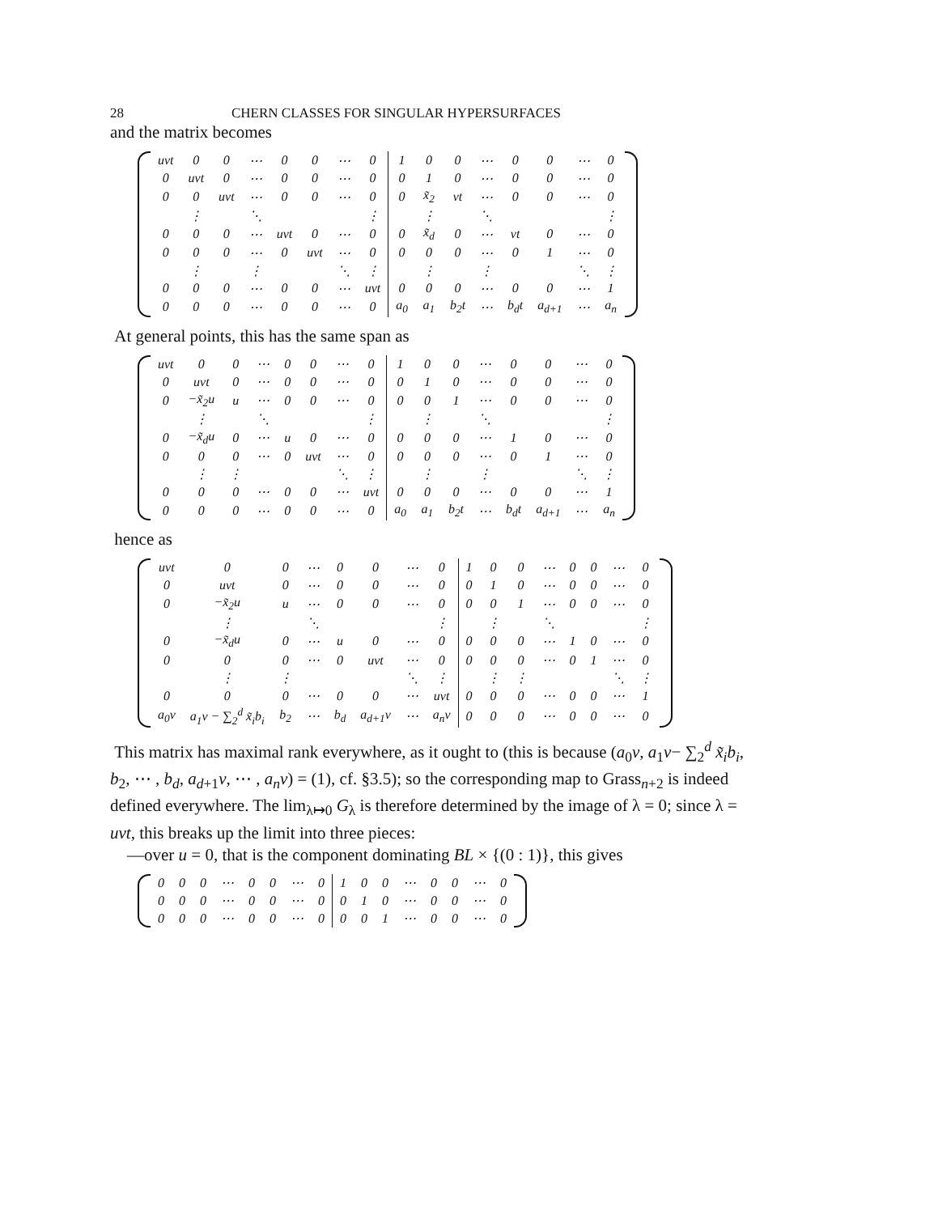28 CHERN CLASSES FOR SINGULAR HYPERSURFACES
and the matrix becomes
| uvt | 0 | 0 | ⋯ | 0 | 0 | ⋯ | 0 | 1 | 0 | 0 | ⋯ | 0 | 0 | ⋯ | 0 |
| 0 | uvt | 0 | ⋯ | 0 | 0 | ⋯ | 0 | 0 | 1 | 0 | ⋯ | 0 | 0 | ⋯ | 0 |
| 0 | 0 | uvt | ⋯ | 0 | 0 | ⋯ | 0 | 0 | x̃<sub>2</sub> | vt | ⋯ | 0 | 0 | ⋯ | 0 |
| | ⋮ | | ⋱ | | | | ⋮ | | ⋮ | | ⋱ | | | | ⋮ |
| 0 | 0 | 0 | ⋯ | uvt | 0 | ⋯ | 0 | 0 | x̃<sub>d</sub> | 0 | ⋯ | vt | 0 | ⋯ | 0 |
| 0 | 0 | 0 | ⋯ | 0 | uvt | ⋯ | 0 | 0 | 0 | 0 | ⋯ | 0 | 1 | ⋯ | 0 |
| | ⋮ | | ⋮ | | | ⋱ | ⋮ | | ⋮ | | ⋮ | | | ⋱ | ⋮ |
| 0 | 0 | 0 | ⋯ | 0 | 0 | ⋯ | uvt | 0 | 0 | 0 | ⋯ | 0 | 0 | ⋯ | 1 |
| 0 | 0 | 0 | ⋯ | 0 | 0 | ⋯ | 0 | a<sub>0</sub> | a<sub>1</sub> | b<sub>2</sub>t | ⋯ | b<sub>d</sub>t | a<sub>d+1</sub> | ⋯ | a<sub>n</sub> |
At general points, this has the same span as
| uvt | 0 | 0 | ⋯ | 0 | 0 | ⋯ | 0 | 1 | 0 | 0 | ⋯ | 0 | 0 | ⋯ | 0 |
| 0 | uvt | 0 | ⋯ | 0 | 0 | ⋯ | 0 | 0 | 1 | 0 | ⋯ | 0 | 0 | ⋯ | 0 |
| 0 | −x̃<sub>2</sub>u | u | ⋯ | 0 | 0 | ⋯ | 0 | 0 | 0 | 1 | ⋯ | 0 | 0 | ⋯ | 0 |
| | ⋮ | | ⋱ | | | | ⋮ | | ⋮ | | ⋱ | | | | ⋮ |
| 0 | −x̃<sub>d</sub>u | 0 | ⋯ | u | 0 | ⋯ | 0 | 0 | 0 | 0 | ⋯ | 1 | 0 | ⋯ | 0 |
| 0 | 0 | 0 | ⋯ | 0 | uvt | ⋯ | 0 | 0 | 0 | 0 | ⋯ | 0 | 1 | ⋯ | 0 |
| | ⋮ | ⋮ | | | | ⋱ | ⋮ | | ⋮ | | ⋮ | | | ⋱ | ⋮ |
| 0 | 0 | 0 | ⋯ | 0 | 0 | ⋯ | uvt | 0 | 0 | 0 | ⋯ | 0 | 0 | ⋯ | 1 |
| 0 | 0 | 0 | ⋯ | 0 | 0 | ⋯ | 0 | a<sub>0</sub> | a<sub>1</sub> | b<sub>2</sub>t | ⋯ | b<sub>d</sub>t | a<sub>d+1</sub> | ⋯ | a<sub>n</sub> |
hence as
| uvt | 0 | 0 | ⋯ | 0 | 0 | ⋯ | 0 | 1 | 0 | 0 | ⋯ | 0 | 0 | ⋯ | 0 |
| 0 | uvt | 0 | ⋯ | 0 | 0 | ⋯ | 0 | 0 | 1 | 0 | ⋯ | 0 | 0 | ⋯ | 0 |
| 0 | −x̃<sub>2</sub>u | u | ⋯ | 0 | 0 | ⋯ | 0 | 0 | 0 | 1 | ⋯ | 0 | 0 | ⋯ | 0 |
| | ⋮ | | ⋱ | | | | ⋮ | | ⋮ | | ⋱ | | | | ⋮ |
| 0 | −x̃<sub>d</sub>u | 0 | ⋯ | u | 0 | ⋯ | 0 | 0 | 0 | 0 | ⋯ | 1 | 0 | ⋯ | 0 |
| 0 | 0 | 0 | ⋯ | 0 | uvt | ⋯ | 0 | 0 | 0 | 0 | ⋯ | 0 | 1 | ⋯ | 0 |
| | ⋮ | ⋮ | | | | ⋱ | ⋮ | | ⋮ | ⋮ | | | | ⋱ | ⋮ |
| 0 | 0 | 0 | ⋯ | 0 | 0 | ⋯ | uvt | 0 | 0 | 0 | ⋯ | 0 | 0 | ⋯ | 1 |
| a<sub>0</sub>v | a<sub>1</sub>v − ∑<sub>2</sub><sup>d</sup> x̃<sub>i</sub>b<sub>i</sub> | b<sub>2</sub> | ⋯ | b<sub>d</sub> | a<sub>d+1</sub>v | ⋯ | a<sub>n</sub>v | 0 | 0 | 0 | ⋯ | 0 | 0 | ⋯ | 0 |
This matrix has maximal rank everywhere, as it ought to (this is because (a<sub>0</sub>v, a<sub>1</sub>v− ∑<sub>2</sub><sup>d</sup> x̃<sub>i</sub>b<sub>i</sub>, b<sub>2</sub>, ⋯ , b<sub>d</sub>, a<sub>d+1</sub>v, ⋯ , a<sub>n</sub>v) = (1), cf. §3.5); so the corresponding map to Grass<sub>n+2</sub> is indeed defined everywhere. The lim<sub>λ↦0</sub> G<sub>λ</sub> is therefore determined by the image of λ = 0; since λ = uvt, this breaks up the limit into three pieces:
—over u = 0, that is the component dominating BL × {(0 : 1)}, this gives
| 0 | 0 | 0 | ⋯ | 0 | 0 | ⋯ | 0 | 1 | 0 | 0 | ⋯ | 0 | 0 | ⋯ | 0 |
| 0 | 0 | 0 | ⋯ | 0 | 0 | ⋯ | 0 | 0 | 1 | 0 | ⋯ | 0 | 0 | ⋯ | 0 |
| 0 | 0 | 0 | ⋯ | 0 | 0 | ⋯ | 0 | 0 | 0 | 1 | ⋯ | 0 | 0 | ⋯ | 0 |